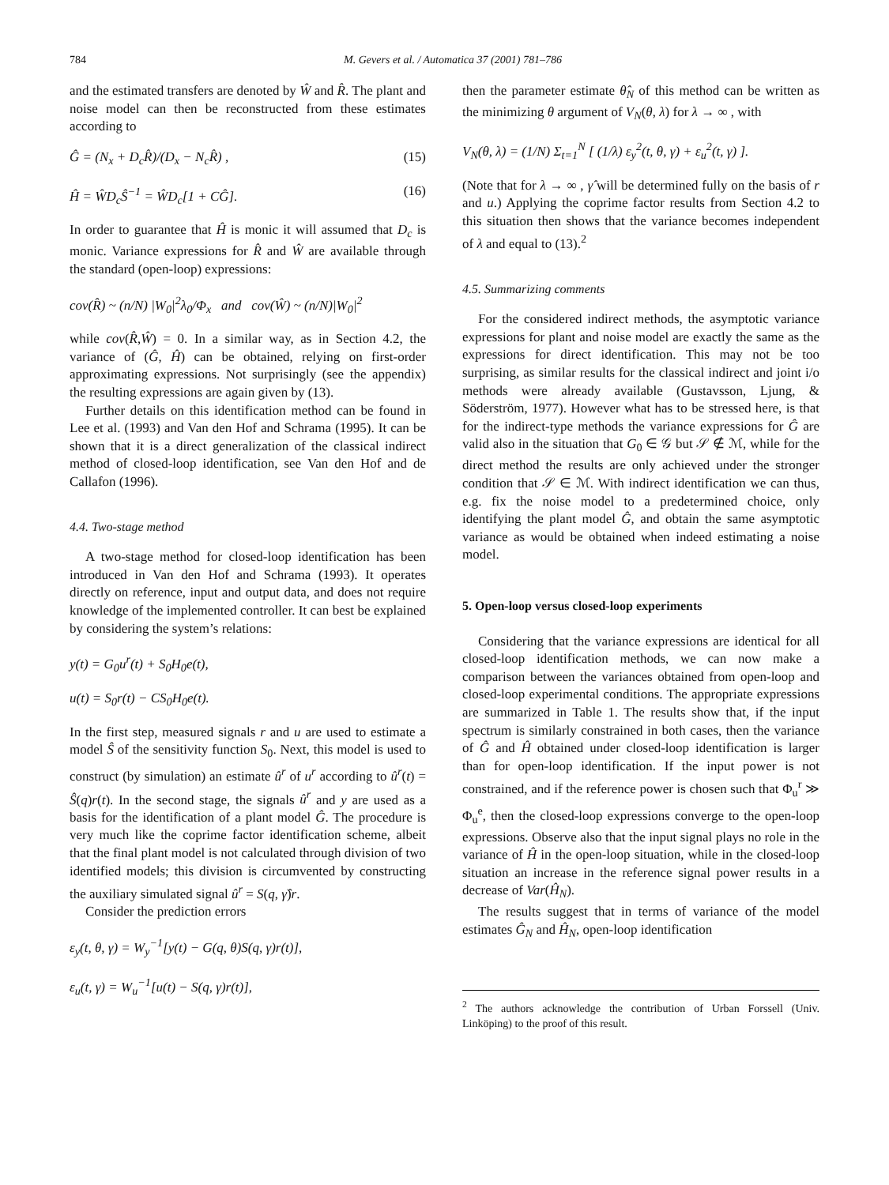784 M. Gevers et al. / Automatica 37 (2001) 781–786
and the estimated transfers are denoted by Ŵ and R̂. The plant and noise model can then be reconstructed from these estimates according to
Ĝ = (N<sub>x</sub> + D<sub>c</sub>R̂)/(D<sub>x</sub> − N<sub>c</sub>R̂) , (15)
Ĥ = ŴD<sub>c</sub>Ŝ<sup>−1</sup> = ŴD<sub>c</sub>[1 + CĜ]. (16)
In order to guarantee that Ĥ is monic it will assumed that D<sub>c</sub> is monic. Variance expressions for R̂ and Ŵ are available through the standard (open-loop) expressions:
cov(R̂) ~ (n/N) |W<sub>0</sub>|<sup>2</sup>λ<sub>0</sub>/Φ<sub>x</sub> and cov(Ŵ) ~ (n/N)|W<sub>0</sub>|<sup>2</sup>
while cov(R̂,Ŵ) = 0. In a similar way, as in Section 4.2, the variance of (Ĝ, Ĥ) can be obtained, relying on first-order approximating expressions. Not surprisingly (see the appendix) the resulting expressions are again given by (13).
Further details on this identification method can be found in Lee et al. (1993) and Van den Hof and Schrama (1995). It can be shown that it is a direct generalization of the classical indirect method of closed-loop identification, see Van den Hof and de Callafon (1996).
4.4. Two-stage method
A two-stage method for closed-loop identification has been introduced in Van den Hof and Schrama (1993). It operates directly on reference, input and output data, and does not require knowledge of the implemented controller. It can best be explained by considering the system’s relations:
y(t) = G<sub>0</sub>u<sup>r</sup>(t) + S<sub>0</sub>H<sub>0</sub>e(t),
u(t) = S<sub>0</sub>r(t) − CS<sub>0</sub>H<sub>0</sub>e(t).
In the first step, measured signals r and u are used to estimate a model Ŝ of the sensitivity function S<sub>0</sub>. Next, this model is used to construct (by simulation) an estimate û<sup>r</sup> of u<sup>r</sup> according to û<sup>r</sup>(t) = Ŝ(q)r(t). In the second stage, the signals û<sup>r</sup> and y are used as a basis for the identification of a plant model Ĝ. The procedure is very much like the coprime factor identification scheme, albeit that the final plant model is not calculated through division of two identified models; this division is circumvented by constructing the auxiliary simulated signal û<sup>r</sup> = S(q, γ̂)r.
Consider the prediction errors
ε<sub>y</sub>(t, θ, γ) = W<sub>y</sub><sup>−1</sup>[y(t) − G(q, θ)S(q, γ)r(t)],
ε<sub>u</sub>(t, γ) = W<sub>u</sub><sup>−1</sup>[u(t) − S(q, γ)r(t)],
then the parameter estimate θ̂<sub>N</sub> of this method can be written as the minimizing θ argument of V<sub>N</sub>(θ, λ) for λ → ∞ , with
V<sub>N</sub>(θ, λ) = (1/N) Σ<sub>t=1</sub><sup>N</sup> [ (1/λ) ε<sub>y</sub><sup>2</sup>(t, θ, γ) + ε<sub>u</sub><sup>2</sup>(t, γ) ].
(Note that for λ → ∞ , γ̂ will be determined fully on the basis of r and u.) Applying the coprime factor results from Section 4.2 to this situation then shows that the variance becomes independent of λ and equal to (13).<sup>2</sup>
4.5. Summarizing comments
For the considered indirect methods, the asymptotic variance expressions for plant and noise model are exactly the same as the expressions for direct identification. This may not be too surprising, as similar results for the classical indirect and joint i/o methods were already available (Gustavsson, Ljung, & Söderström, 1977). However what has to be stressed here, is that for the indirect-type methods the variance expressions for Ĝ are valid also in the situation that G<sub>0</sub> ∈ 𝒢 but 𝒮 ∉ ℳ, while for the direct method the results are only achieved under the stronger condition that 𝒮 ∈ ℳ. With indirect identification we can thus, e.g. fix the noise model to a predetermined choice, only identifying the plant model Ĝ, and obtain the same asymptotic variance as would be obtained when indeed estimating a noise model.
5. Open-loop versus closed-loop experiments
Considering that the variance expressions are identical for all closed-loop identification methods, we can now make a comparison between the variances obtained from open-loop and closed-loop experimental conditions. The appropriate expressions are summarized in Table 1. The results show that, if the input spectrum is similarly constrained in both cases, then the variance of Ĝ and Ĥ obtained under closed-loop identification is larger than for open-loop identification. If the input power is not constrained, and if the reference power is chosen such that Φ<sub>u</sub><sup>r</sup> ≫ Φ<sub>u</sub><sup>e</sup>, then the closed-loop expressions converge to the open-loop expressions. Observe also that the input signal plays no role in the variance of Ĥ in the open-loop situation, while in the closed-loop situation an increase in the reference signal power results in a decrease of Var(Ĥ<sub>N</sub>).
The results suggest that in terms of variance of the model estimates Ĝ<sub>N</sub> and Ĥ<sub>N</sub>, open-loop identification
<sup>2</sup> The authors acknowledge the contribution of Urban Forssell (Univ. Linköping) to the proof of this result.